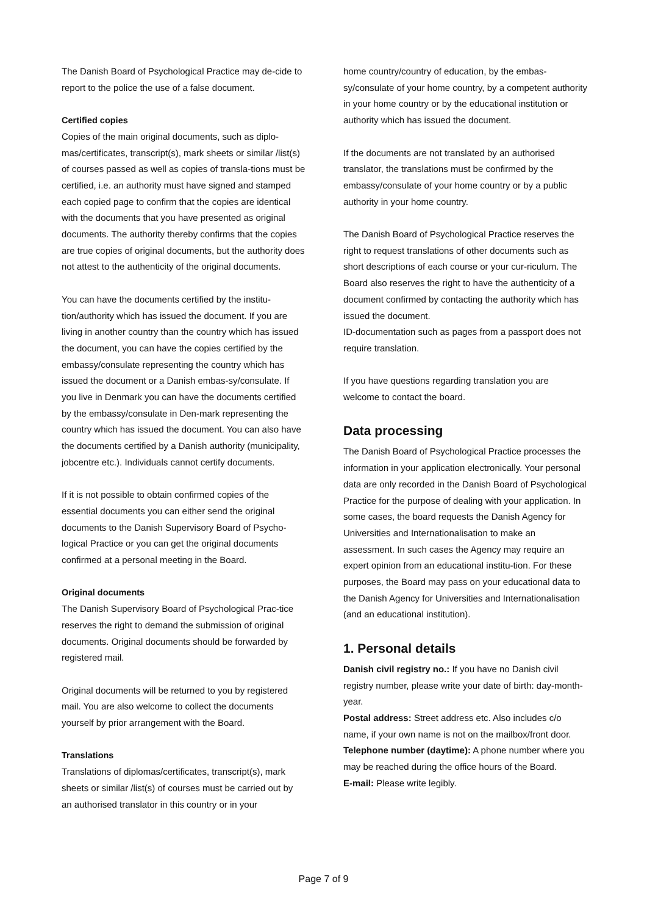The Danish Board of Psychological Practice may de-cide to report to the police the use of a false document.
Certified copies
Copies of the main original documents, such as diplo-mas/certificates, transcript(s), mark sheets or similar /list(s) of courses passed as well as copies of transla-tions must be certified, i.e. an authority must have signed and stamped each copied page to confirm that the copies are identical with the documents that you have presented as original documents. The authority thereby confirms that the copies are true copies of original documents, but the authority does not attest to the authenticity of the original documents.
You can have the documents certified by the institu-tion/authority which has issued the document. If you are living in another country than the country which has issued the document, you can have the copies certified by the embassy/consulate representing the country which has issued the document or a Danish embas-sy/consulate. If you live in Denmark you can have the documents certified by the embassy/consulate in Den-mark representing the country which has issued the document. You can also have the documents certified by a Danish authority (municipality, jobcentre etc.). Individuals cannot certify documents.
If it is not possible to obtain confirmed copies of the essential documents you can either send the original documents to the Danish Supervisory Board of Psycho-logical Practice or you can get the original documents confirmed at a personal meeting in the Board.
Original documents
The Danish Supervisory Board of Psychological Prac-tice reserves the right to demand the submission of original documents. Original documents should be forwarded by registered mail.
Original documents will be returned to you by registered mail. You are also welcome to collect the documents yourself by prior arrangement with the Board.
Translations
Translations of diplomas/certificates, transcript(s), mark sheets or similar /list(s) of courses must be carried out by an authorised translator in this country or in your
home country/country of education, by the embas-sy/consulate of your home country, by a competent authority in your home country or by the educational institution or authority which has issued the document.
If the documents are not translated by an authorised translator, the translations must be confirmed by the embassy/consulate of your home country or by a public authority in your home country.
The Danish Board of Psychological Practice reserves the right to request translations of other documents such as short descriptions of each course or your cur-riculum. The Board also reserves the right to have the authenticity of a document confirmed by contacting the authority which has issued the document.
ID-documentation such as pages from a passport does not require translation.
If you have questions regarding translation you are welcome to contact the board.
Data processing
The Danish Board of Psychological Practice processes the information in your application electronically. Your personal data are only recorded in the Danish Board of Psychological Practice for the purpose of dealing with your application. In some cases, the board requests the Danish Agency for Universities and Internationalisation to make an assessment. In such cases the Agency may require an expert opinion from an educational institu-tion. For these purposes, the Board may pass on your educational data to the Danish Agency for Universities and Internationalisation (and an educational institution).
1. Personal details
Danish civil registry no.: If you have no Danish civil registry number, please write your date of birth: day-month-year.
Postal address: Street address etc. Also includes c/o name, if your own name is not on the mailbox/front door.
Telephone number (daytime): A phone number where you may be reached during the office hours of the Board.
E-mail: Please write legibly.
Page 7 of 9